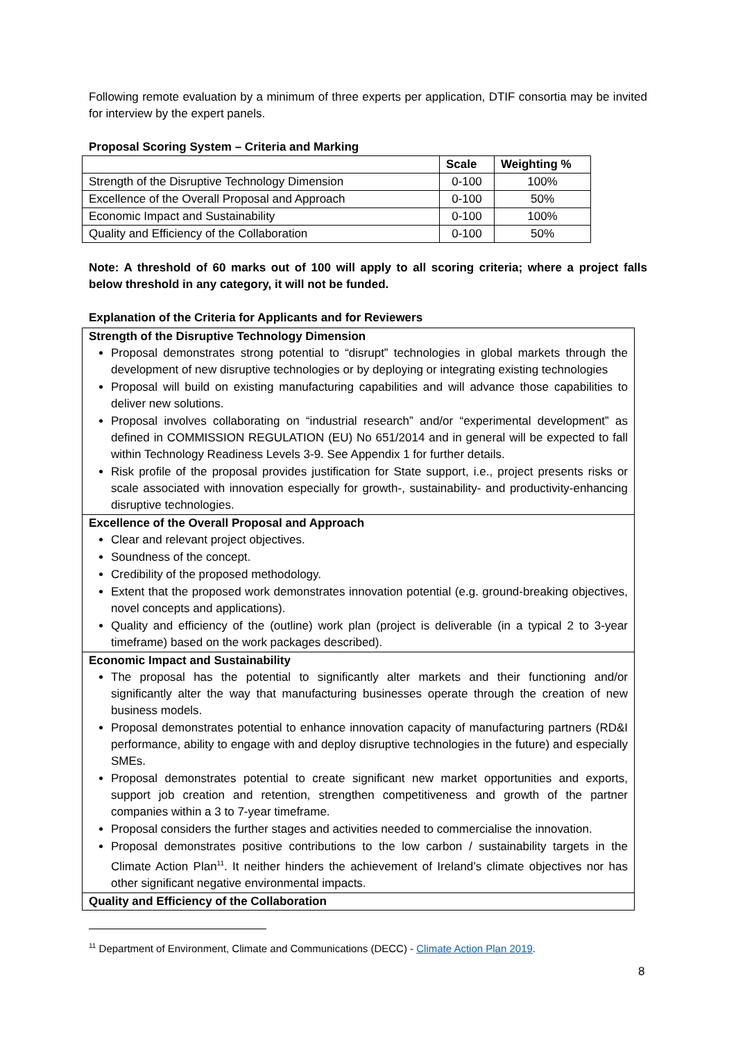Following remote evaluation by a minimum of three experts per application, DTIF consortia may be invited for interview by the expert panels.
Proposal Scoring System – Criteria and Marking
| | Scale | Weighting % |
| --- | --- | --- |
| Strength of the Disruptive Technology Dimension | 0-100 | 100% |
| Excellence of the Overall Proposal and Approach | 0-100 | 50% |
| Economic Impact and Sustainability | 0-100 | 100% |
| Quality and Efficiency of the Collaboration | 0-100 | 50% |
Note: A threshold of 60 marks out of 100 will apply to all scoring criteria; where a project falls below threshold in any category, it will not be funded.
Explanation of the Criteria for Applicants and for Reviewers
Strength of the Disruptive Technology Dimension
Proposal demonstrates strong potential to “disrupt” technologies in global markets through the development of new disruptive technologies or by deploying or integrating existing technologies
Proposal will build on existing manufacturing capabilities and will advance those capabilities to deliver new solutions.
Proposal involves collaborating on “industrial research” and/or “experimental development” as defined in COMMISSION REGULATION (EU) No 651/2014 and in general will be expected to fall within Technology Readiness Levels 3-9. See Appendix 1 for further details.
Risk profile of the proposal provides justification for State support, i.e., project presents risks or scale associated with innovation especially for growth-, sustainability- and productivity-enhancing disruptive technologies.
Excellence of the Overall Proposal and Approach
Clear and relevant project objectives.
Soundness of the concept.
Credibility of the proposed methodology.
Extent that the proposed work demonstrates innovation potential (e.g. ground-breaking objectives, novel concepts and applications).
Quality and efficiency of the (outline) work plan (project is deliverable (in a typical 2 to 3-year timeframe) based on the work packages described).
Economic Impact and Sustainability
The proposal has the potential to significantly alter markets and their functioning and/or significantly alter the way that manufacturing businesses operate through the creation of new business models.
Proposal demonstrates potential to enhance innovation capacity of manufacturing partners (RD&I performance, ability to engage with and deploy disruptive technologies in the future) and especially SMEs.
Proposal demonstrates potential to create significant new market opportunities and exports, support job creation and retention, strengthen competitiveness and growth of the partner companies within a 3 to 7-year timeframe.
Proposal considers the further stages and activities needed to commercialise the innovation.
Proposal demonstrates positive contributions to the low carbon / sustainability targets in the Climate Action Plan<sup>11</sup>. It neither hinders the achievement of Ireland’s climate objectives nor has other significant negative environmental impacts.
Quality and Efficiency of the Collaboration
<sup>11</sup> Department of Environment, Climate and Communications (DECC) - Climate Action Plan 2019.
8